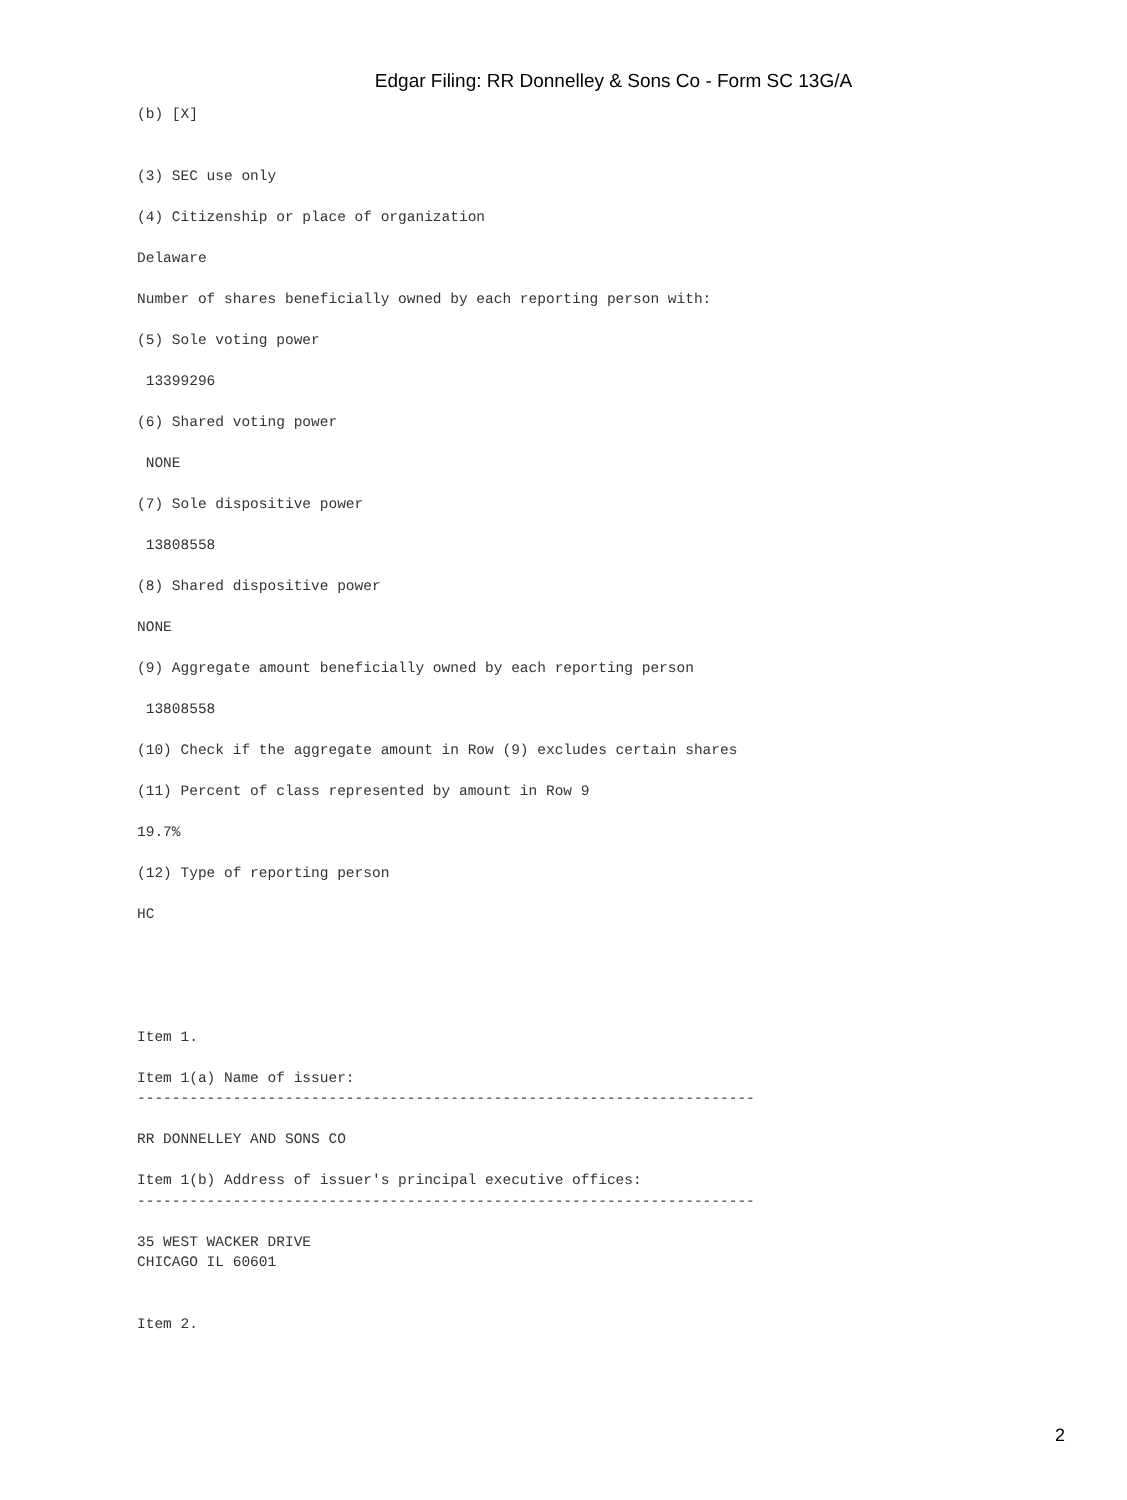Edgar Filing: RR Donnelley & Sons Co - Form SC 13G/A
(b) [X]


(3) SEC use only

(4) Citizenship or place of organization

Delaware

Number of shares beneficially owned by each reporting person with:

(5) Sole voting power

 13399296

(6) Shared voting power

 NONE

(7) Sole dispositive power

 13808558

(8) Shared dispositive power

NONE

(9) Aggregate amount beneficially owned by each reporting person

 13808558

(10) Check if the aggregate amount in Row (9) excludes certain shares

(11) Percent of class represented by amount in Row 9

19.7%

(12) Type of reporting person

HC





Item 1.

Item 1(a) Name of issuer:
-----------------------------------------------------------------------

RR DONNELLEY AND SONS CO

Item 1(b) Address of issuer's principal executive offices:
-----------------------------------------------------------------------

35 WEST WACKER DRIVE
CHICAGO IL 60601


Item 2.
2